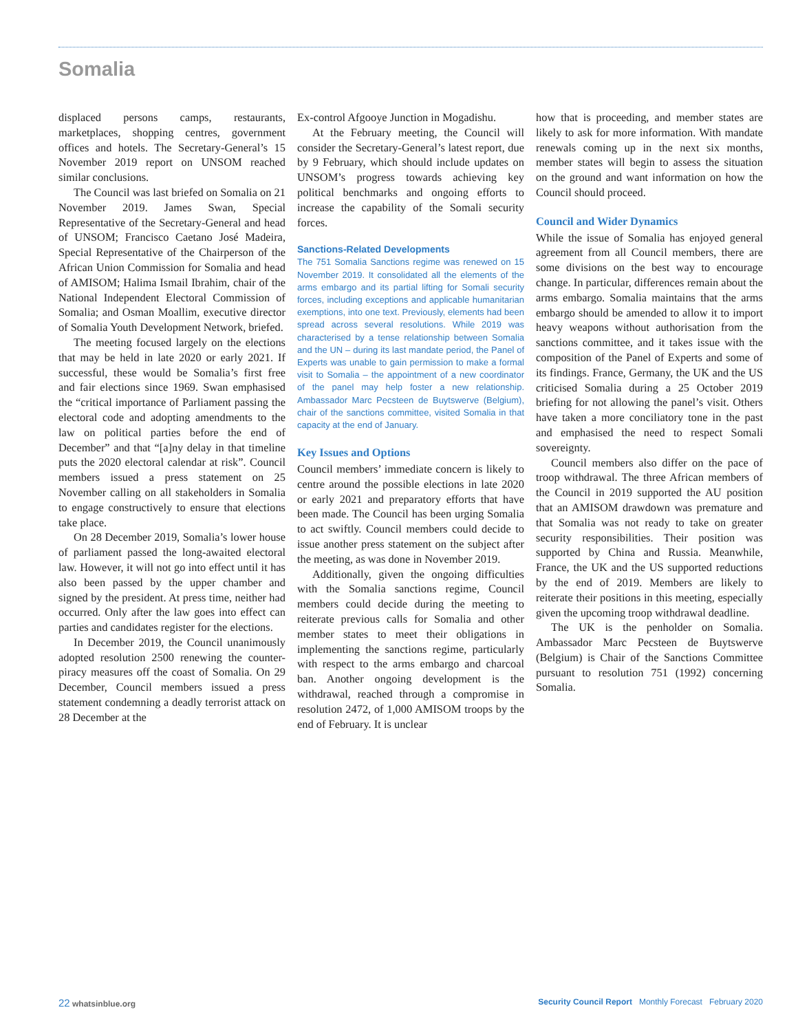Somalia
displaced persons camps, restaurants, marketplaces, shopping centres, government offices and hotels. The Secretary-General’s 15 November 2019 report on UNSOM reached similar conclusions.
The Council was last briefed on Somalia on 21 November 2019. James Swan, Special Representative of the Secretary-General and head of UNSOM; Francisco Caetano José Madeira, Special Representative of the Chairperson of the African Union Commission for Somalia and head of AMISOM; Halima Ismail Ibrahim, chair of the National Independent Electoral Commission of Somalia; and Osman Moallim, executive director of Somalia Youth Development Network, briefed.
The meeting focused largely on the elections that may be held in late 2020 or early 2021. If successful, these would be Somalia’s first free and fair elections since 1969. Swan emphasised the “critical importance of Parliament passing the electoral code and adopting amendments to the law on political parties before the end of December” and that “[a]ny delay in that timeline puts the 2020 electoral calendar at risk”. Council members issued a press statement on 25 November calling on all stakeholders in Somalia to engage constructively to ensure that elections take place.
On 28 December 2019, Somalia’s lower house of parliament passed the long-awaited electoral law. However, it will not go into effect until it has also been passed by the upper chamber and signed by the president. At press time, neither had occurred. Only after the law goes into effect can parties and candidates register for the elections.
In December 2019, the Council unanimously adopted resolution 2500 renewing the counter-piracy measures off the coast of Somalia. On 29 December, Council members issued a press statement condemning a deadly terrorist attack on 28 December at the
Ex-control Afgooye Junction in Mogadishu.
At the February meeting, the Council will consider the Secretary-General’s latest report, due by 9 February, which should include updates on UNSOM’s progress towards achieving key political benchmarks and ongoing efforts to increase the capability of the Somali security forces.
Sanctions-Related Developments
The 751 Somalia Sanctions regime was renewed on 15 November 2019. It consolidated all the elements of the arms embargo and its partial lifting for Somali security forces, including exceptions and applicable humanitarian exemptions, into one text. Previously, elements had been spread across several resolutions. While 2019 was characterised by a tense relationship between Somalia and the UN – during its last mandate period, the Panel of Experts was unable to gain permission to make a formal visit to Somalia – the appointment of a new coordinator of the panel may help foster a new relationship. Ambassador Marc Pecsteen de Buytswerve (Belgium), chair of the sanctions committee, visited Somalia in that capacity at the end of January.
Key Issues and Options
Council members’ immediate concern is likely to centre around the possible elections in late 2020 or early 2021 and preparatory efforts that have been made. The Council has been urging Somalia to act swiftly. Council members could decide to issue another press statement on the subject after the meeting, as was done in November 2019.
Additionally, given the ongoing difficulties with the Somalia sanctions regime, Council members could decide during the meeting to reiterate previous calls for Somalia and other member states to meet their obligations in implementing the sanctions regime, particularly with respect to the arms embargo and charcoal ban. Another ongoing development is the withdrawal, reached through a compromise in resolution 2472, of 1,000 AMISOM troops by the end of February. It is unclear
how that is proceeding, and member states are likely to ask for more information. With mandate renewals coming up in the next six months, member states will begin to assess the situation on the ground and want information on how the Council should proceed.
Council and Wider Dynamics
While the issue of Somalia has enjoyed general agreement from all Council members, there are some divisions on the best way to encourage change. In particular, differences remain about the arms embargo. Somalia maintains that the arms embargo should be amended to allow it to import heavy weapons without authorisation from the sanctions committee, and it takes issue with the composition of the Panel of Experts and some of its findings. France, Germany, the UK and the US criticised Somalia during a 25 October 2019 briefing for not allowing the panel’s visit. Others have taken a more conciliatory tone in the past and emphasised the need to respect Somali sovereignty.
Council members also differ on the pace of troop withdrawal. The three African members of the Council in 2019 supported the AU position that an AMISOM drawdown was premature and that Somalia was not ready to take on greater security responsibilities. Their position was supported by China and Russia. Meanwhile, France, the UK and the US supported reductions by the end of 2019. Members are likely to reiterate their positions in this meeting, especially given the upcoming troop withdrawal deadline.
The UK is the penholder on Somalia. Ambassador Marc Pecsteen de Buytswerve (Belgium) is Chair of the Sanctions Committee pursuant to resolution 751 (1992) concerning Somalia.
22 whatsinblue.org Security Council Report Monthly Forecast February 2020